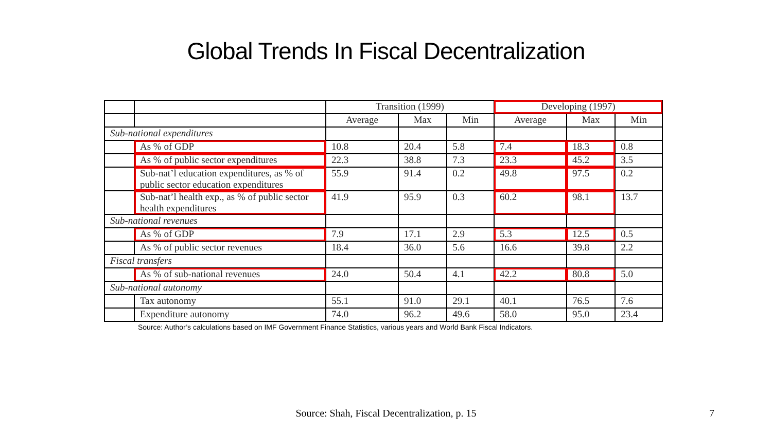Global Trends In Fiscal Decentralization
| | | Transition (1999) | | | Developing (1997) | | |
| --- | --- | --- | --- | --- | --- | --- | --- |
| | | Average | Max | Min | Average | Max | Min |
| Sub-national expenditures | | | | | | | |
| | As % of GDP | 10.8 | 20.4 | 5.8 | 7.4 | 18.3 | 0.8 |
| | As % of public sector expenditures | 22.3 | 38.8 | 7.3 | 23.3 | 45.2 | 3.5 |
| | Sub-nat’l education expenditures, as % of public sector education expenditures | 55.9 | 91.4 | 0.2 | 49.8 | 97.5 | 0.2 |
| | Sub-nat’l health exp., as % of public sector health expenditures | 41.9 | 95.9 | 0.3 | 60.2 | 98.1 | 13.7 |
| Sub-national revenues | | | | | | | |
| | As % of GDP | 7.9 | 17.1 | 2.9 | 5.3 | 12.5 | 0.5 |
| | As % of public sector revenues | 18.4 | 36.0 | 5.6 | 16.6 | 39.8 | 2.2 |
| Fiscal transfers | | | | | | | |
| | As % of sub-national revenues | 24.0 | 50.4 | 4.1 | 42.2 | 80.8 | 5.0 |
| Sub-national autonomy | | | | | | | |
| | Tax autonomy | 55.1 | 91.0 | 29.1 | 40.1 | 76.5 | 7.6 |
| | Expenditure autonomy | 74.0 | 96.2 | 49.6 | 58.0 | 95.0 | 23.4 |
Source: Author’s calculations based on IMF Government Finance Statistics, various years and World Bank Fiscal Indicators.
Source: Shah, Fiscal Decentralization, p. 15 7